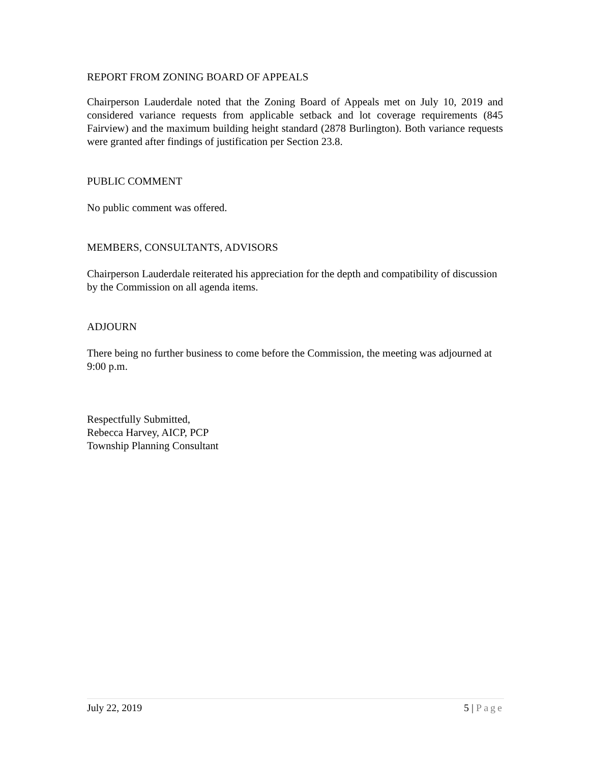REPORT FROM ZONING BOARD OF APPEALS
Chairperson Lauderdale noted that the Zoning Board of Appeals met on July 10, 2019 and considered variance requests from applicable setback and lot coverage requirements (845 Fairview) and the maximum building height standard (2878 Burlington). Both variance requests were granted after findings of justification per Section 23.8.
PUBLIC COMMENT
No public comment was offered.
MEMBERS, CONSULTANTS, ADVISORS
Chairperson Lauderdale reiterated his appreciation for the depth and compatibility of discussion by the Commission on all agenda items.
ADJOURN
There being no further business to come before the Commission, the meeting was adjourned at 9:00 p.m.
Respectfully Submitted,
Rebecca Harvey, AICP, PCP
Township Planning Consultant
July 22, 2019 5 | Page